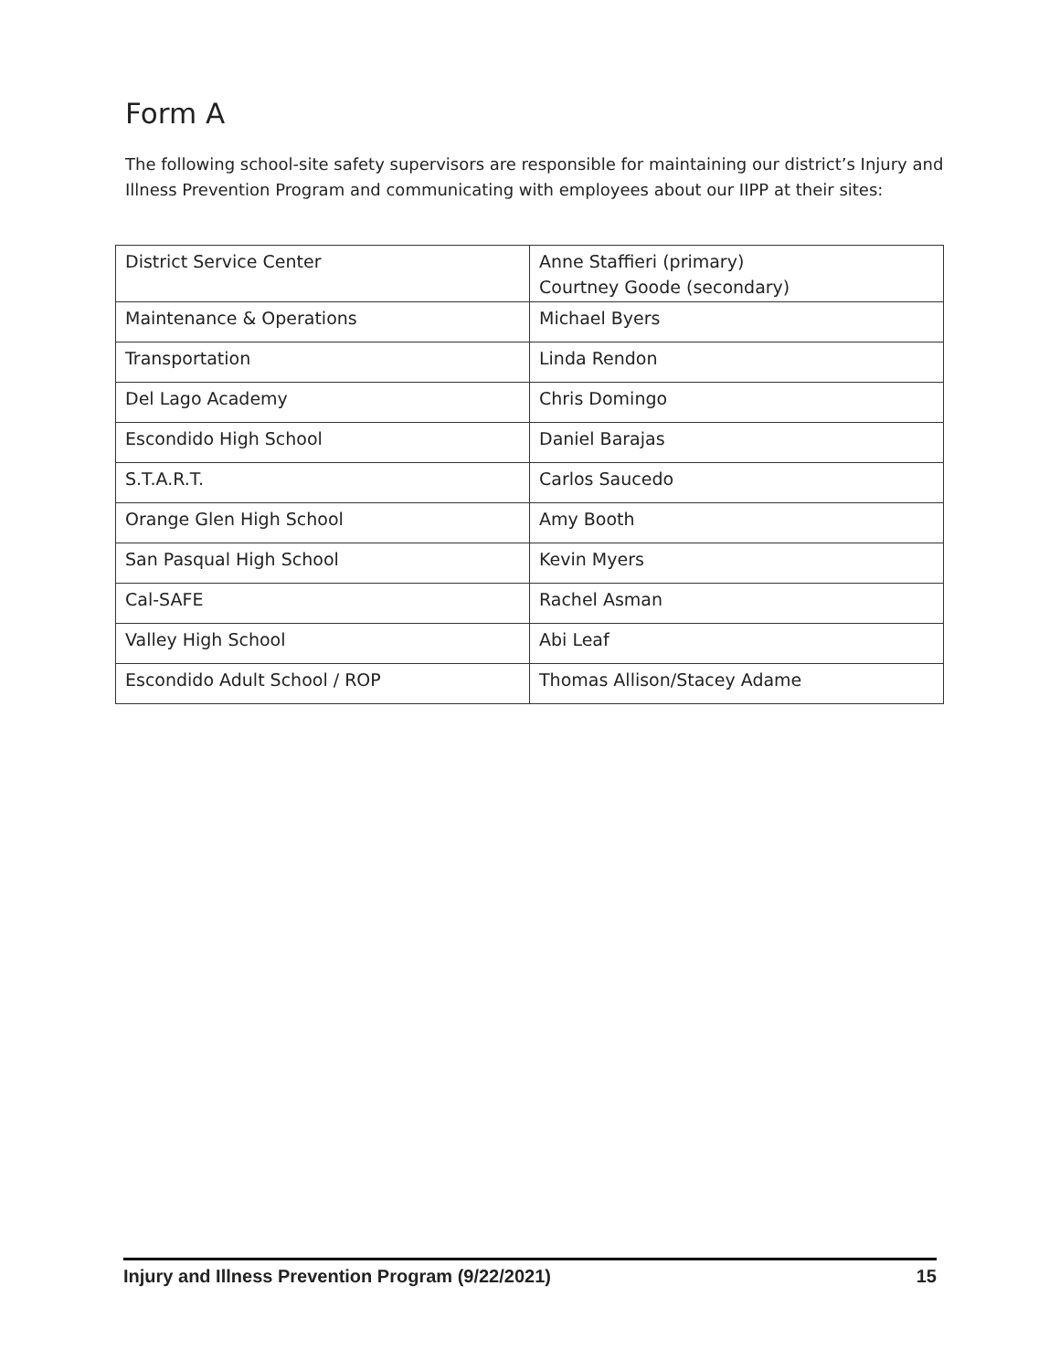Form A
The following school-site safety supervisors are responsible for maintaining our district’s Injury and Illness Prevention Program and communicating with employees about our IIPP at their sites:
| District Service Center | Anne Staffieri (primary) Courtney Goode (secondary) |
| Maintenance & Operations | Michael Byers |
| Transportation | Linda Rendon |
| Del Lago Academy | Chris Domingo |
| Escondido High School | Daniel Barajas |
| S.T.A.R.T. | Carlos Saucedo |
| Orange Glen High School | Amy Booth |
| San Pasqual High School | Kevin Myers |
| Cal-SAFE | Rachel Asman |
| Valley High School | Abi Leaf |
| Escondido Adult School / ROP | Thomas Allison/Stacey Adame |
Injury and Illness Prevention Program (9/22/2021) 15